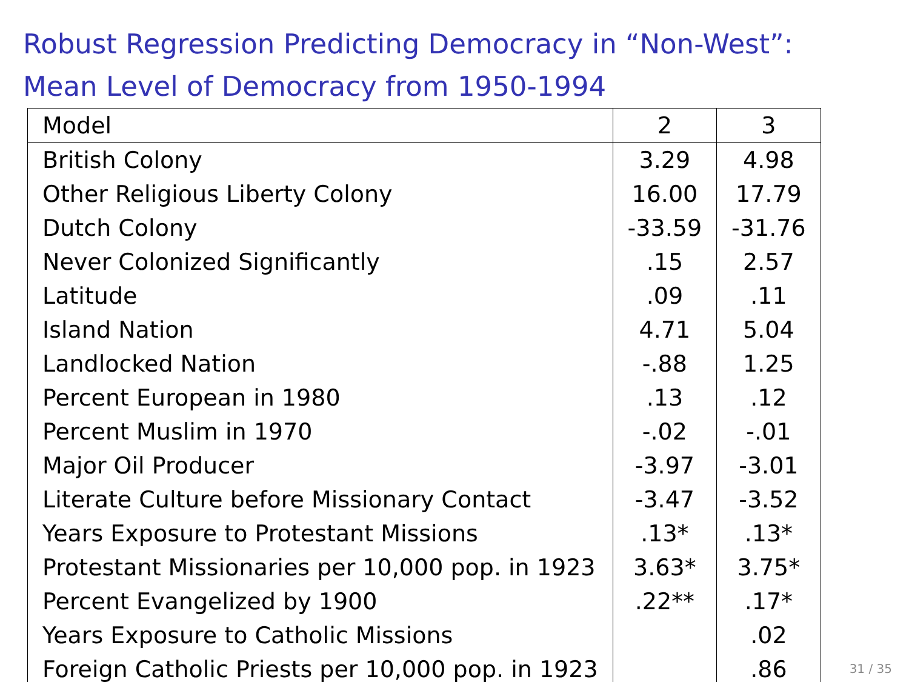Robust Regression Predicting Democracy in “Non-West”:
Mean Level of Democracy from 1950-1994
| Model | 2 | 3 |
| --- | --- | --- |
| British Colony | 3.29 | 4.98 |
| Other Religious Liberty Colony | 16.00 | 17.79 |
| Dutch Colony | -33.59 | -31.76 |
| Never Colonized Significantly | .15 | 2.57 |
| Latitude | .09 | .11 |
| Island Nation | 4.71 | 5.04 |
| Landlocked Nation | -.88 | 1.25 |
| Percent European in 1980 | .13 | .12 |
| Percent Muslim in 1970 | -.02 | -.01 |
| Major Oil Producer | -3.97 | -3.01 |
| Literate Culture before Missionary Contact | -3.47 | -3.52 |
| Years Exposure to Protestant Missions | .13* | .13* |
| Protestant Missionaries per 10,000 pop. in 1923 | 3.63* | 3.75* |
| Percent Evangelized by 1900 | .22** | .17* |
| Years Exposure to Catholic Missions | | .02 |
| Foreign Catholic Priests per 10,000 pop. in 1923 | | .86 |
31 / 35